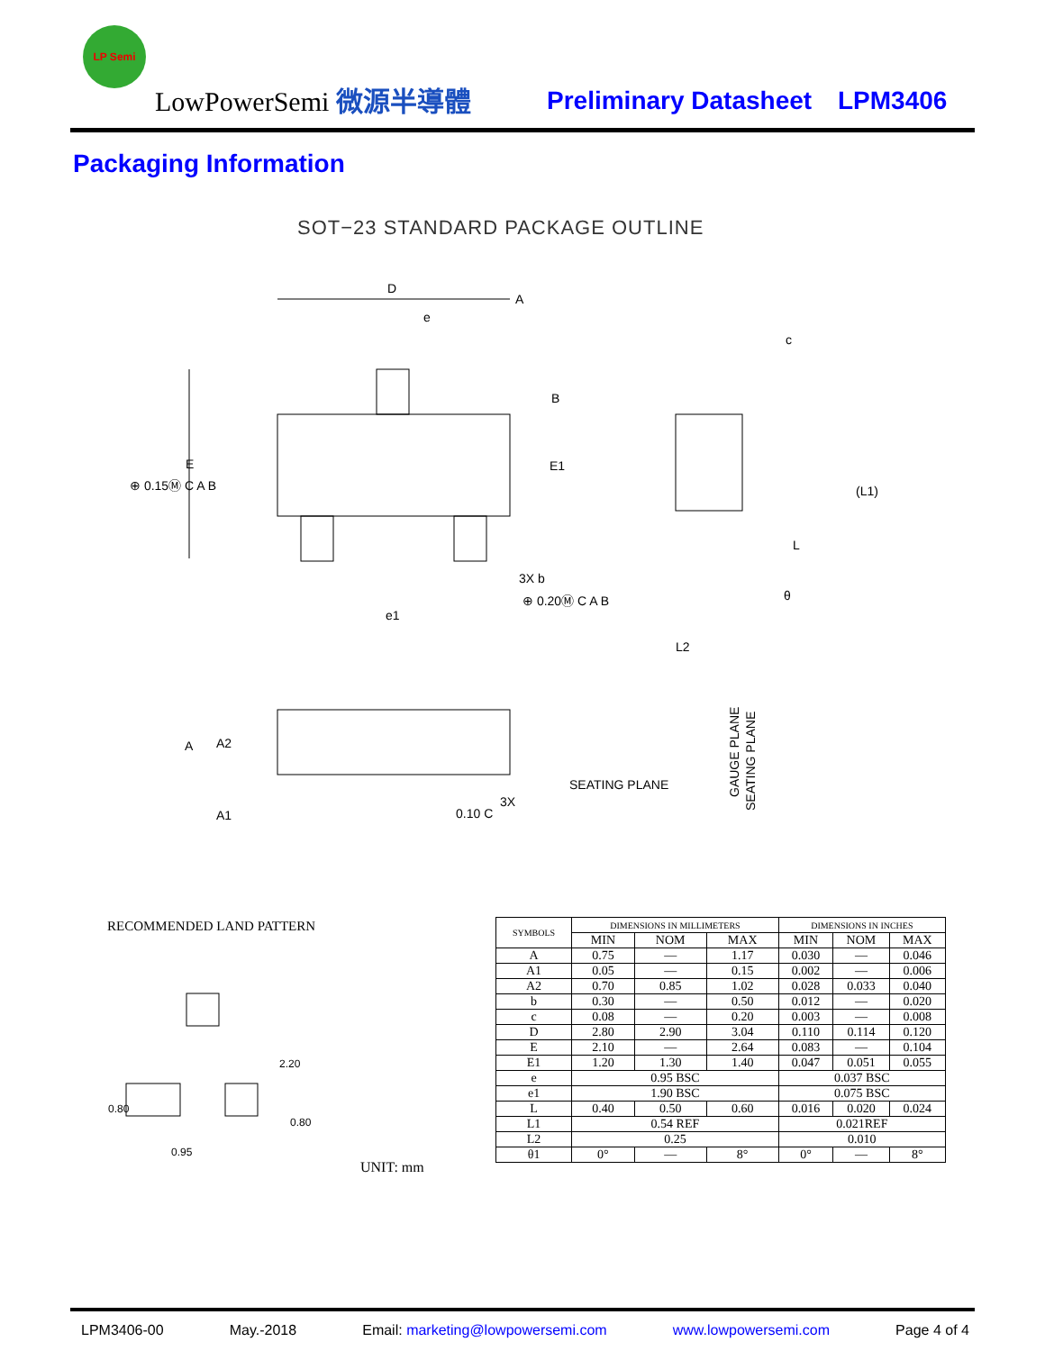LP Semi
LowPowerSemi 微源半導體 Preliminary Datasheet LPM3406
Packaging Information
SOT−23 STANDARD PACKAGE OUTLINE
D
A
e
B
E
E1
⊕ 0.15Ⓜ C A B
3X b
⊕ 0.20Ⓜ C A B
e1
(L1)
L
c
θ
L2
A
A2
A1
SEATING PLANE
0.10 C
3X
GAUGE PLANE
SEATING PLANE
RECOMMENDED LAND PATTERN
0.80
0.95
2.20
0.80
UNIT: mm
| SYMBOLS | DIMENSIONS IN MILLIMETERS | | | DIMENSIONS IN INCHES | | |
| --- | --- | --- | --- | --- | --- | --- |
| | MIN | NOM | MAX | MIN | NOM | MAX |
| A | 0.75 | — | 1.17 | 0.030 | — | 0.046 |
| A1 | 0.05 | — | 0.15 | 0.002 | — | 0.006 |
| A2 | 0.70 | 0.85 | 1.02 | 0.028 | 0.033 | 0.040 |
| b | 0.30 | — | 0.50 | 0.012 | — | 0.020 |
| c | 0.08 | — | 0.20 | 0.003 | — | 0.008 |
| D | 2.80 | 2.90 | 3.04 | 0.110 | 0.114 | 0.120 |
| E | 2.10 | — | 2.64 | 0.083 | — | 0.104 |
| E1 | 1.20 | 1.30 | 1.40 | 0.047 | 0.051 | 0.055 |
| e | 0.95 BSC | | | 0.037 BSC | | |
| e1 | 1.90 BSC | | | 0.075 BSC | | |
| L | 0.40 | 0.50 | 0.60 | 0.016 | 0.020 | 0.024 |
| L1 | 0.54 REF | | | 0.021REF | | |
| L2 | 0.25 | | | 0.010 | | |
| θ1 | 0° | — | 8° | 0° | — | 8° |
LPM3406-00 May.-2018 Email: marketing@lowpowersemi.com www.lowpowersemi.com Page 4 of 4